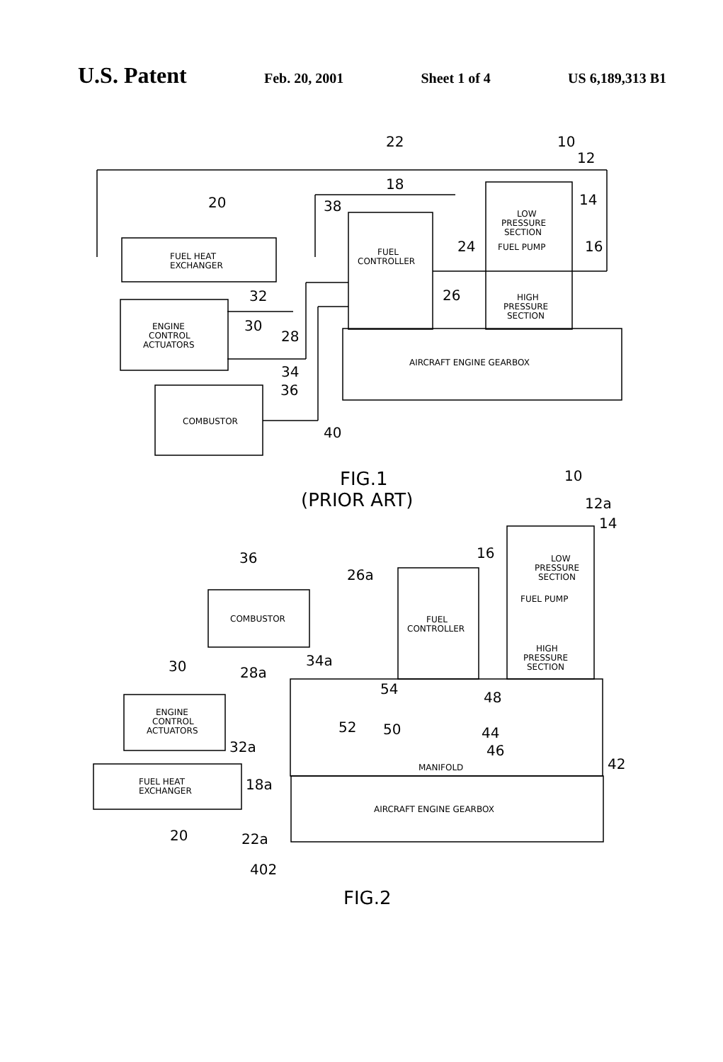U.S. Patent Feb. 20, 2001 Sheet 1 of 4 US 6,189,313 B1
FUEL HEAT
EXCHANGER
ENGINE
CONTROL
ACTUATORS
COMBUSTOR
FUEL
CONTROLLER
LOW
PRESSURE
SECTION
FUEL PUMP
HIGH
PRESSURE
SECTION
AIRCRAFT ENGINE GEARBOX
22
10
12
18
20
38
14
24
16
32
26
30
28
34
36
40
FIG.1
(PRIOR ART)
COMBUSTOR
FUEL
CONTROLLER
LOW
PRESSURE
SECTION
FUEL PUMP
HIGH
PRESSURE
SECTION
ENGINE
CONTROL
ACTUATORS
FUEL HEAT
EXCHANGER
MANIFOLD
AIRCRAFT ENGINE GEARBOX
10
12a
14
36
16
26a
30
34a
28a
54
48
52
50
44
32a
46
42
18a
20
22a
402
FIG.2